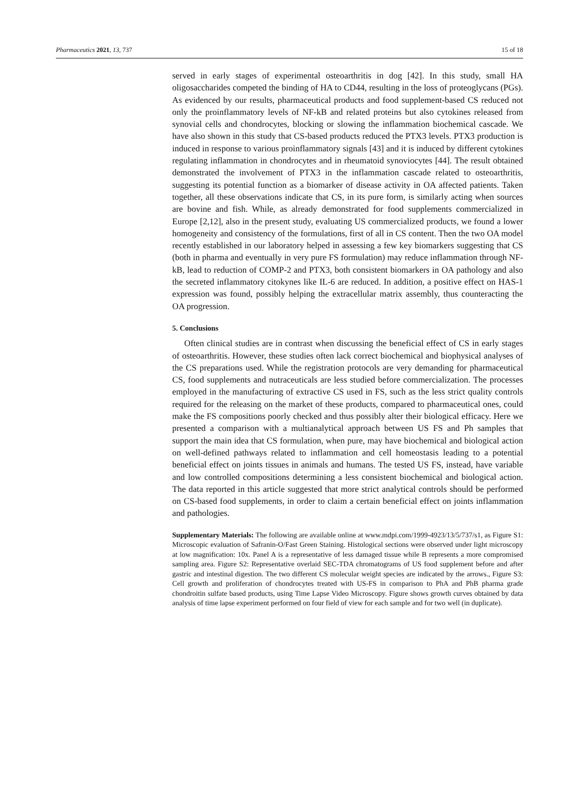Pharmaceutics 2021, 13, 737 15 of 18
served in early stages of experimental osteoarthritis in dog [42]. In this study, small HA oligosaccharides competed the binding of HA to CD44, resulting in the loss of proteoglycans (PGs). As evidenced by our results, pharmaceutical products and food supplement-based CS reduced not only the proinflammatory levels of NF-kB and related proteins but also cytokines released from synovial cells and chondrocytes, blocking or slowing the inflammation biochemical cascade. We have also shown in this study that CS-based products reduced the PTX3 levels. PTX3 production is induced in response to various proinflammatory signals [43] and it is induced by different cytokines regulating inflammation in chondrocytes and in rheumatoid synoviocytes [44]. The result obtained demonstrated the involvement of PTX3 in the inflammation cascade related to osteoarthritis, suggesting its potential function as a biomarker of disease activity in OA affected patients. Taken together, all these observations indicate that CS, in its pure form, is similarly acting when sources are bovine and fish. While, as already demonstrated for food supplements commercialized in Europe [2,12], also in the present study, evaluating US commercialized products, we found a lower homogeneity and consistency of the formulations, first of all in CS content. Then the two OA model recently established in our laboratory helped in assessing a few key biomarkers suggesting that CS (both in pharma and eventually in very pure FS formulation) may reduce inflammation through NF-kB, lead to reduction of COMP-2 and PTX3, both consistent biomarkers in OA pathology and also the secreted inflammatory citokynes like IL-6 are reduced. In addition, a positive effect on HAS-1 expression was found, possibly helping the extracellular matrix assembly, thus counteracting the OA progression.
5. Conclusions
Often clinical studies are in contrast when discussing the beneficial effect of CS in early stages of osteoarthritis. However, these studies often lack correct biochemical and biophysical analyses of the CS preparations used. While the registration protocols are very demanding for pharmaceutical CS, food supplements and nutraceuticals are less studied before commercialization. The processes employed in the manufacturing of extractive CS used in FS, such as the less strict quality controls required for the releasing on the market of these products, compared to pharmaceutical ones, could make the FS compositions poorly checked and thus possibly alter their biological efficacy. Here we presented a comparison with a multianalytical approach between US FS and Ph samples that support the main idea that CS formulation, when pure, may have biochemical and biological action on well-defined pathways related to inflammation and cell homeostasis leading to a potential beneficial effect on joints tissues in animals and humans. The tested US FS, instead, have variable and low controlled compositions determining a less consistent biochemical and biological action. The data reported in this article suggested that more strict analytical controls should be performed on CS-based food supplements, in order to claim a certain beneficial effect on joints inflammation and pathologies.
Supplementary Materials: The following are available online at www.mdpi.com/1999-4923/13/5/737/s1, as Figure S1: Microscopic evaluation of Safranin-O/Fast Green Staining. Histological sections were observed under light microscopy at low magnification: 10x. Panel A is a representative of less damaged tissue while B represents a more compromised sampling area. Figure S2: Representative overlaid SEC-TDA chromatograms of US food supplement before and after gastric and intestinal digestion. The two different CS molecular weight species are indicated by the arrows., Figure S3: Cell growth and proliferation of chondrocytes treated with US-FS in comparison to PhA and PhB pharma grade chondroitin sulfate based products, using Time Lapse Video Microscopy. Figure shows growth curves obtained by data analysis of time lapse experiment performed on four field of view for each sample and for two well (in duplicate).